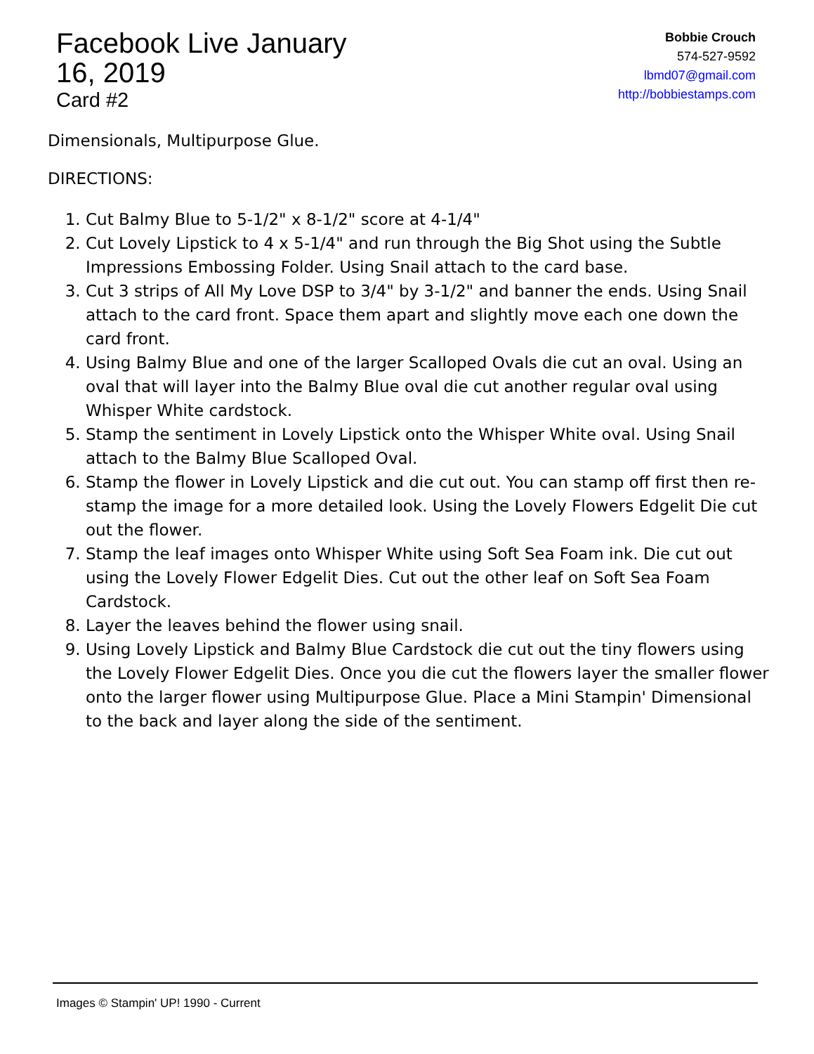Facebook Live January 16, 2019
Card #2
Bobbie Crouch
574-527-9592
lbmd07@gmail.com
http://bobbiestamps.com
Dimensionals, Multipurpose Glue.
DIRECTIONS:
1. Cut Balmy Blue to 5-1/2" x 8-1/2" score at 4-1/4"
2. Cut Lovely Lipstick to 4 x 5-1/4" and run through the Big Shot using the Subtle Impressions Embossing Folder. Using Snail attach to the card base.
3. Cut 3 strips of All My Love DSP to 3/4" by 3-1/2" and banner the ends. Using Snail attach to the card front. Space them apart and slightly move each one down the card front.
4. Using Balmy Blue and one of the larger Scalloped Ovals die cut an oval. Using an oval that will layer into the Balmy Blue oval die cut another regular oval using Whisper White cardstock.
5. Stamp the sentiment in Lovely Lipstick onto the Whisper White oval. Using Snail attach to the Balmy Blue Scalloped Oval.
6. Stamp the flower in Lovely Lipstick and die cut out. You can stamp off first then re-stamp the image for a more detailed look. Using the Lovely Flowers Edgelit Die cut out the flower.
7. Stamp the leaf images onto Whisper White using Soft Sea Foam ink. Die cut out using the Lovely Flower Edgelit Dies. Cut out the other leaf on Soft Sea Foam Cardstock.
8. Layer the leaves behind the flower using snail.
9. Using Lovely Lipstick and Balmy Blue Cardstock die cut out the tiny flowers using the Lovely Flower Edgelit Dies. Once you die cut the flowers layer the smaller flower onto the larger flower using Multipurpose Glue. Place a Mini Stampin' Dimensional to the back and layer along the side of the sentiment.
Images © Stampin' UP! 1990 - Current